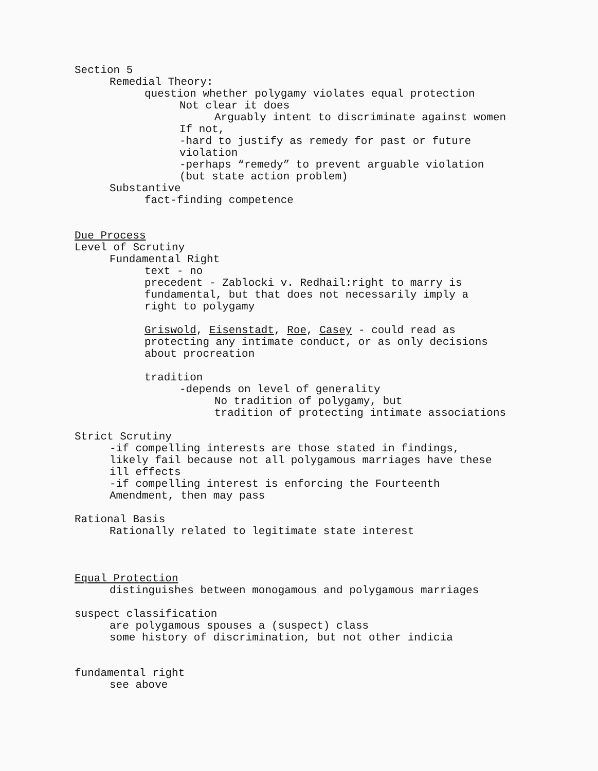Section 5
Remedial Theory:
question whether polygamy violates equal protection
Not clear it does
Arguably intent to discriminate against women
If not,
-hard to justify as remedy for past or future
violation
-perhaps “remedy” to prevent arguable violation
(but state action problem)
Substantive
fact-finding competence
Due Process
Level of Scrutiny
Fundamental Right
text - no
precedent - Zablocki v. Redhail:right to marry is
fundamental, but that does not necessarily imply a
right to polygamy
Griswold, Eisenstadt, Roe, Casey - could read as
protecting any intimate conduct, or as only decisions
about procreation
tradition
-depends on level of generality
No tradition of polygamy, but
tradition of protecting intimate associations
Strict Scrutiny
-if compelling interests are those stated in findings,
likely fail because not all polygamous marriages have these
ill effects
-if compelling interest is enforcing the Fourteenth
Amendment, then may pass
Rational Basis
Rationally related to legitimate state interest
Equal Protection
distinguishes between monogamous and polygamous marriages
suspect classification
are polygamous spouses a (suspect) class
some history of discrimination, but not other indicia
fundamental right
see above